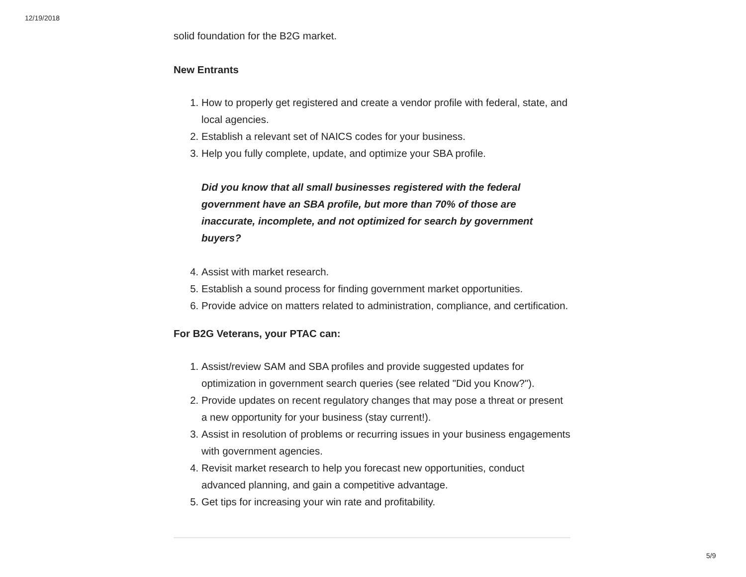12/19/2018
solid foundation for the B2G market.
New Entrants
1. How to properly get registered and create a vendor profile with federal, state, and local agencies.
2. Establish a relevant set of NAICS codes for your business.
3. Help you fully complete, update, and optimize your SBA profile.
Did you know that all small businesses registered with the federal government have an SBA profile, but more than 70% of those are inaccurate, incomplete, and not optimized for search by government buyers?
4. Assist with market research.
5. Establish a sound process for finding government market opportunities.
6. Provide advice on matters related to administration, compliance, and certification.
For B2G Veterans, your PTAC can:
1. Assist/review SAM and SBA profiles and provide suggested updates for optimization in government search queries (see related "Did you Know?").
2. Provide updates on recent regulatory changes that may pose a threat or present a new opportunity for your business (stay current!).
3. Assist in resolution of problems or recurring issues in your business engagements with government agencies.
4. Revisit market research to help you forecast new opportunities, conduct advanced planning, and gain a competitive advantage.
5. Get tips for increasing your win rate and profitability.
5/9